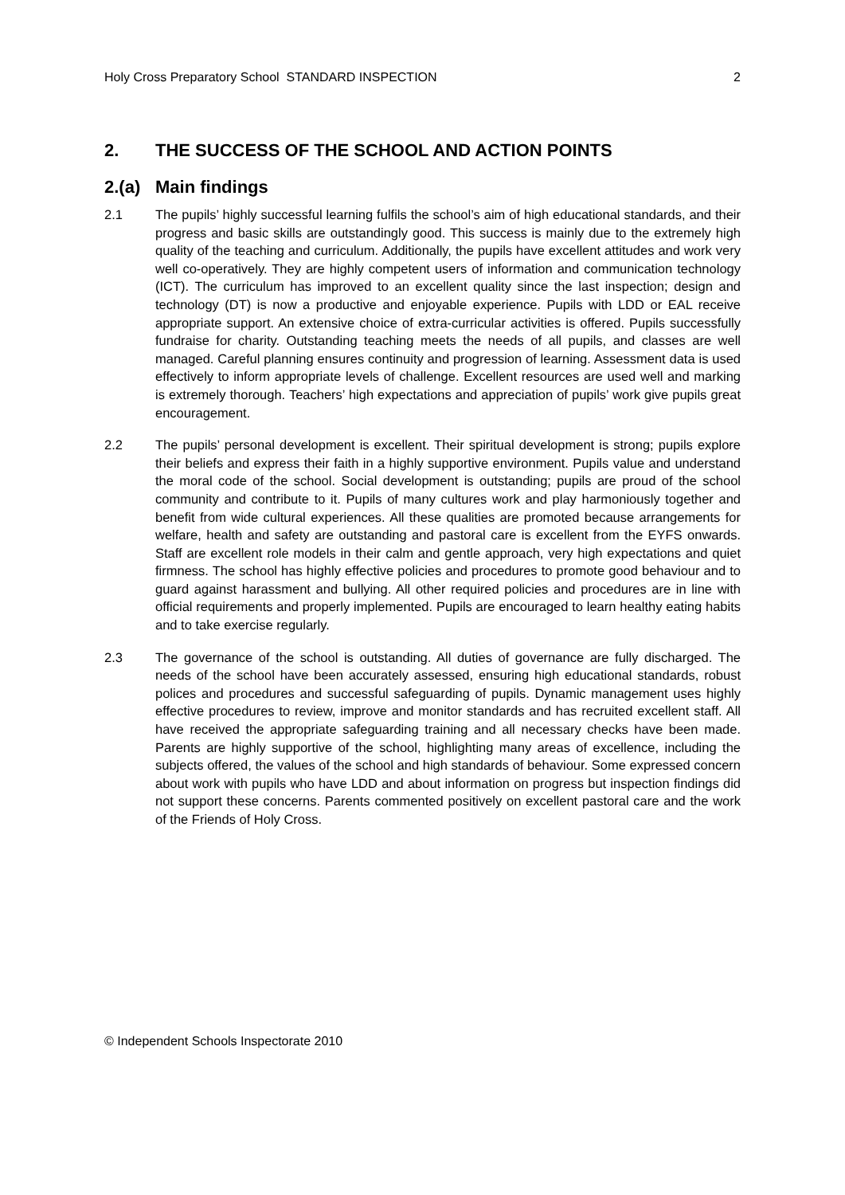Holy Cross Preparatory School STANDARD INSPECTION 2
2. THE SUCCESS OF THE SCHOOL AND ACTION POINTS
2.(a) Main findings
2.1 The pupils’ highly successful learning fulfils the school’s aim of high educational standards, and their progress and basic skills are outstandingly good. This success is mainly due to the extremely high quality of the teaching and curriculum. Additionally, the pupils have excellent attitudes and work very well co-operatively. They are highly competent users of information and communication technology (ICT). The curriculum has improved to an excellent quality since the last inspection; design and technology (DT) is now a productive and enjoyable experience. Pupils with LDD or EAL receive appropriate support. An extensive choice of extra-curricular activities is offered. Pupils successfully fundraise for charity. Outstanding teaching meets the needs of all pupils, and classes are well managed. Careful planning ensures continuity and progression of learning. Assessment data is used effectively to inform appropriate levels of challenge. Excellent resources are used well and marking is extremely thorough. Teachers’ high expectations and appreciation of pupils’ work give pupils great encouragement.
2.2 The pupils’ personal development is excellent. Their spiritual development is strong; pupils explore their beliefs and express their faith in a highly supportive environment. Pupils value and understand the moral code of the school. Social development is outstanding; pupils are proud of the school community and contribute to it. Pupils of many cultures work and play harmoniously together and benefit from wide cultural experiences. All these qualities are promoted because arrangements for welfare, health and safety are outstanding and pastoral care is excellent from the EYFS onwards. Staff are excellent role models in their calm and gentle approach, very high expectations and quiet firmness. The school has highly effective policies and procedures to promote good behaviour and to guard against harassment and bullying. All other required policies and procedures are in line with official requirements and properly implemented. Pupils are encouraged to learn healthy eating habits and to take exercise regularly.
2.3 The governance of the school is outstanding. All duties of governance are fully discharged. The needs of the school have been accurately assessed, ensuring high educational standards, robust polices and procedures and successful safeguarding of pupils. Dynamic management uses highly effective procedures to review, improve and monitor standards and has recruited excellent staff. All have received the appropriate safeguarding training and all necessary checks have been made. Parents are highly supportive of the school, highlighting many areas of excellence, including the subjects offered, the values of the school and high standards of behaviour. Some expressed concern about work with pupils who have LDD and about information on progress but inspection findings did not support these concerns. Parents commented positively on excellent pastoral care and the work of the Friends of Holy Cross.
© Independent Schools Inspectorate 2010